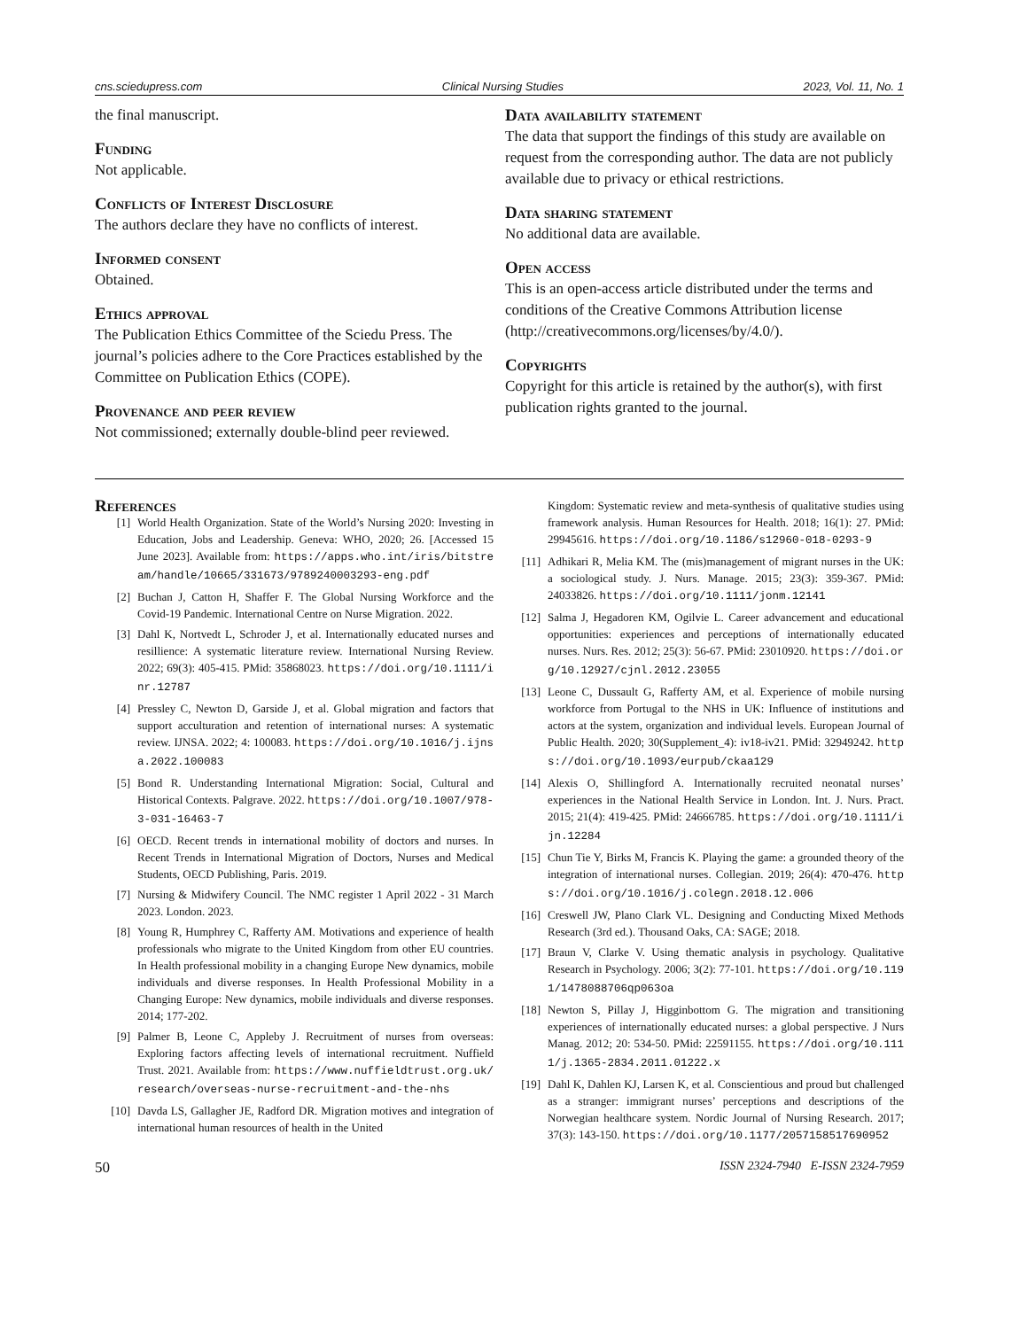cns.sciedupress.com Clinical Nursing Studies 2023, Vol. 11, No. 1
the final manuscript.
Funding
Not applicable.
Conflicts of Interest Disclosure
The authors declare they have no conflicts of interest.
Informed consent
Obtained.
Ethics approval
The Publication Ethics Committee of the Sciedu Press. The journal’s policies adhere to the Core Practices established by the Committee on Publication Ethics (COPE).
Provenance and peer review
Not commissioned; externally double-blind peer reviewed.
Data availability statement
The data that support the findings of this study are available on request from the corresponding author. The data are not publicly available due to privacy or ethical restrictions.
Data sharing statement
No additional data are available.
Open access
This is an open-access article distributed under the terms and conditions of the Creative Commons Attribution license (http://creativecommons.org/licenses/by/4.0/).
Copyrights
Copyright for this article is retained by the author(s), with first publication rights granted to the journal.
References
[1] World Health Organization. State of the World’s Nursing 2020: Investing in Education, Jobs and Leadership. Geneva: WHO, 2020; 26. [Accessed 15 June 2023]. Available from: https://apps.who.int/iris/bitstream/handle/10665/331673/9789240003293-eng.pdf
[2] Buchan J, Catton H, Shaffer F. The Global Nursing Workforce and the Covid-19 Pandemic. International Centre on Nurse Migration. 2022.
[3] Dahl K, Nortvedt L, Schroder J, et al. Internationally educated nurses and resillience: A systematic literature review. International Nursing Review. 2022; 69(3): 405-415. PMid: 35868023. https://doi.org/10.1111/inr.12787
[4] Pressley C, Newton D, Garside J, et al. Global migration and factors that support acculturation and retention of international nurses: A systematic review. IJNSA. 2022; 4: 100083. https://doi.org/10.1016/j.ijnsa.2022.100083
[5] Bond R. Understanding International Migration: Social, Cultural and Historical Contexts. Palgrave. 2022. https://doi.org/10.1007/978-3-031-16463-7
[6] OECD. Recent trends in international mobility of doctors and nurses. In Recent Trends in International Migration of Doctors, Nurses and Medical Students, OECD Publishing, Paris. 2019.
[7] Nursing & Midwifery Council. The NMC register 1 April 2022 - 31 March 2023. London. 2023.
[8] Young R, Humphrey C, Rafferty AM. Motivations and experience of health professionals who migrate to the United Kingdom from other EU countries. In Health professional mobility in a changing Europe New dynamics, mobile individuals and diverse responses. In Health Professional Mobility in a Changing Europe: New dynamics, mobile individuals and diverse responses. 2014; 177-202.
[9] Palmer B, Leone C, Appleby J. Recruitment of nurses from overseas: Exploring factors affecting levels of international recruitment. Nuffield Trust. 2021. Available from: https://www.nuffieldtrust.org.uk/research/overseas-nurse-recruitment-and-the-nhs
[10] Davda LS, Gallagher JE, Radford DR. Migration motives and integration of international human resources of health in the United
Kingdom: Systematic review and meta-synthesis of qualitative studies using framework analysis. Human Resources for Health. 2018; 16(1): 27. PMid: 29945616. https://doi.org/10.1186/s12960-018-0293-9
[11] Adhikari R, Melia KM. The (mis)management of migrant nurses in the UK: a sociological study. J. Nurs. Manage. 2015; 23(3): 359-367. PMid: 24033826. https://doi.org/10.1111/jonm.12141
[12] Salma J, Hegadoren KM, Ogilvie L. Career advancement and educational opportunities: experiences and perceptions of internationally educated nurses. Nurs. Res. 2012; 25(3): 56-67. PMid: 23010920. https://doi.org/10.12927/cjnl.2012.23055
[13] Leone C, Dussault G, Rafferty AM, et al. Experience of mobile nursing workforce from Portugal to the NHS in UK: Influence of institutions and actors at the system, organization and individual levels. European Journal of Public Health. 2020; 30(Supplement_4): iv18-iv21. PMid: 32949242. https://doi.org/10.1093/eurpub/ckaa129
[14] Alexis O, Shillingford A. Internationally recruited neonatal nurses’ experiences in the National Health Service in London. Int. J. Nurs. Pract. 2015; 21(4): 419-425. PMid: 24666785. https://doi.org/10.1111/ijn.12284
[15] Chun Tie Y, Birks M, Francis K. Playing the game: a grounded theory of the integration of international nurses. Collegian. 2019; 26(4): 470-476. https://doi.org/10.1016/j.colegn.2018.12.006
[16] Creswell JW, Plano Clark VL. Designing and Conducting Mixed Methods Research (3rd ed.). Thousand Oaks, CA: SAGE; 2018.
[17] Braun V, Clarke V. Using thematic analysis in psychology. Qualitative Research in Psychology. 2006; 3(2): 77-101. https://doi.org/10.1191/1478088706qp063oa
[18] Newton S, Pillay J, Higginbottom G. The migration and transitioning experiences of internationally educated nurses: a global perspective. J Nurs Manag. 2012; 20: 534-50. PMid: 22591155. https://doi.org/10.1111/j.1365-2834.2011.01222.x
[19] Dahl K, Dahlen KJ, Larsen K, et al. Conscientious and proud but challenged as a stranger: immigrant nurses’ perceptions and descriptions of the Norwegian healthcare system. Nordic Journal of Nursing Research. 2017; 37(3): 143-150. https://doi.org/10.1177/2057158517690952
50 ISSN 2324-7940 E-ISSN 2324-7959